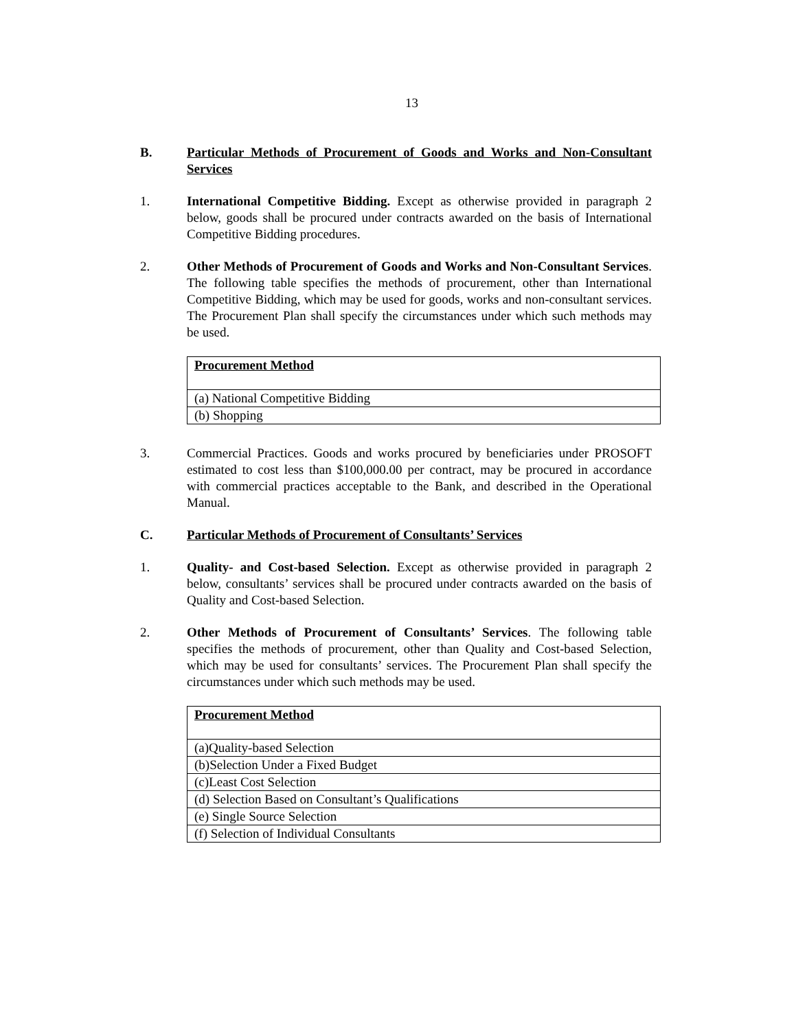13
B. Particular Methods of Procurement of Goods and Works and Non-Consultant Services
1. International Competitive Bidding. Except as otherwise provided in paragraph 2 below, goods shall be procured under contracts awarded on the basis of International Competitive Bidding procedures.
2. Other Methods of Procurement of Goods and Works and Non-Consultant Services. The following table specifies the methods of procurement, other than International Competitive Bidding, which may be used for goods, works and non-consultant services. The Procurement Plan shall specify the circumstances under which such methods may be used.
| Procurement Method |
| --- |
| (a) National Competitive Bidding |
| (b) Shopping |
3. Commercial Practices. Goods and works procured by beneficiaries under PROSOFT estimated to cost less than $100,000.00 per contract, may be procured in accordance with commercial practices acceptable to the Bank, and described in the Operational Manual.
C. Particular Methods of Procurement of Consultants’ Services
1. Quality- and Cost-based Selection. Except as otherwise provided in paragraph 2 below, consultants’ services shall be procured under contracts awarded on the basis of Quality and Cost-based Selection.
2. Other Methods of Procurement of Consultants’ Services. The following table specifies the methods of procurement, other than Quality and Cost-based Selection, which may be used for consultants’ services. The Procurement Plan shall specify the circumstances under which such methods may be used.
| Procurement Method |
| --- |
| (a)Quality-based Selection |
| (b)Selection Under a Fixed Budget |
| (c)Least Cost Selection |
| (d) Selection Based on Consultant’s Qualifications |
| (e) Single Source Selection |
| (f) Selection of Individual Consultants |